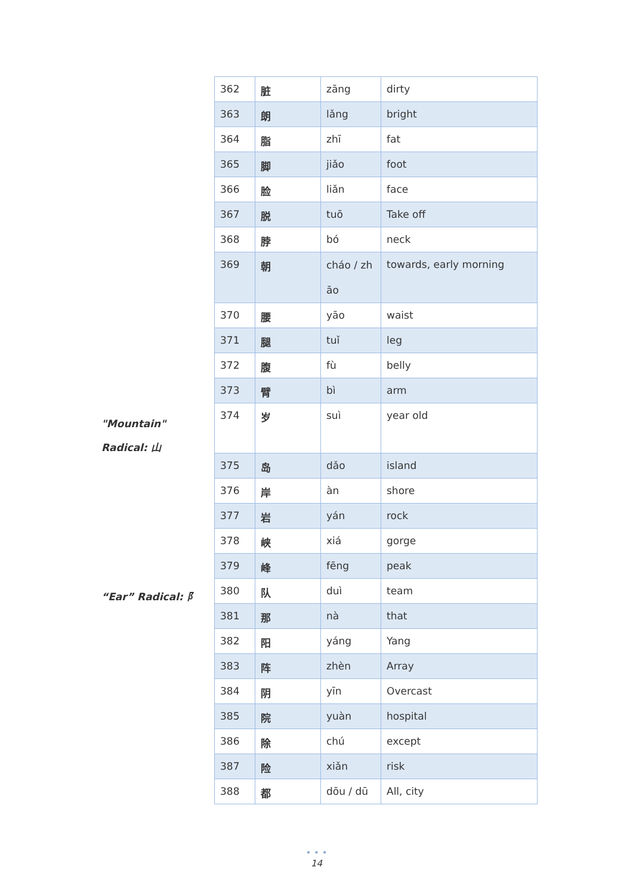"Mountain" Radical: 山
“Ear” Radical: 阝
| 362 | 脏 | zāng | dirty |
| 363 | 朗 | lǎng | bright |
| 364 | 脂 | zhī | fat |
| 365 | 脚 | jiǎo | foot |
| 366 | 脸 | liǎn | face |
| 367 | 脱 | tuō | Take off |
| 368 | 脖 | bó | neck |
| 369 | 朝 | cháo / zh āo | towards, early morning |
| 370 | 腰 | yāo | waist |
| 371 | 腿 | tuǐ | leg |
| 372 | 腹 | fù | belly |
| 373 | 臂 | bì | arm |
| 374 | 岁 | suì | year old |
| 375 | 岛 | dǎo | island |
| 376 | 岸 | àn | shore |
| 377 | 岩 | yán | rock |
| 378 | 峡 | xiá | gorge |
| 379 | 峰 | fēng | peak |
| 380 | 队 | duì | team |
| 381 | 那 | nà | that |
| 382 | 阳 | yáng | Yang |
| 383 | 阵 | zhèn | Array |
| 384 | 阴 | yīn | Overcast |
| 385 | 院 | yuàn | hospital |
| 386 | 除 | chú | except |
| 387 | 险 | xiǎn | risk |
| 388 | 都 | dōu / dū | All, city |
• • •
14